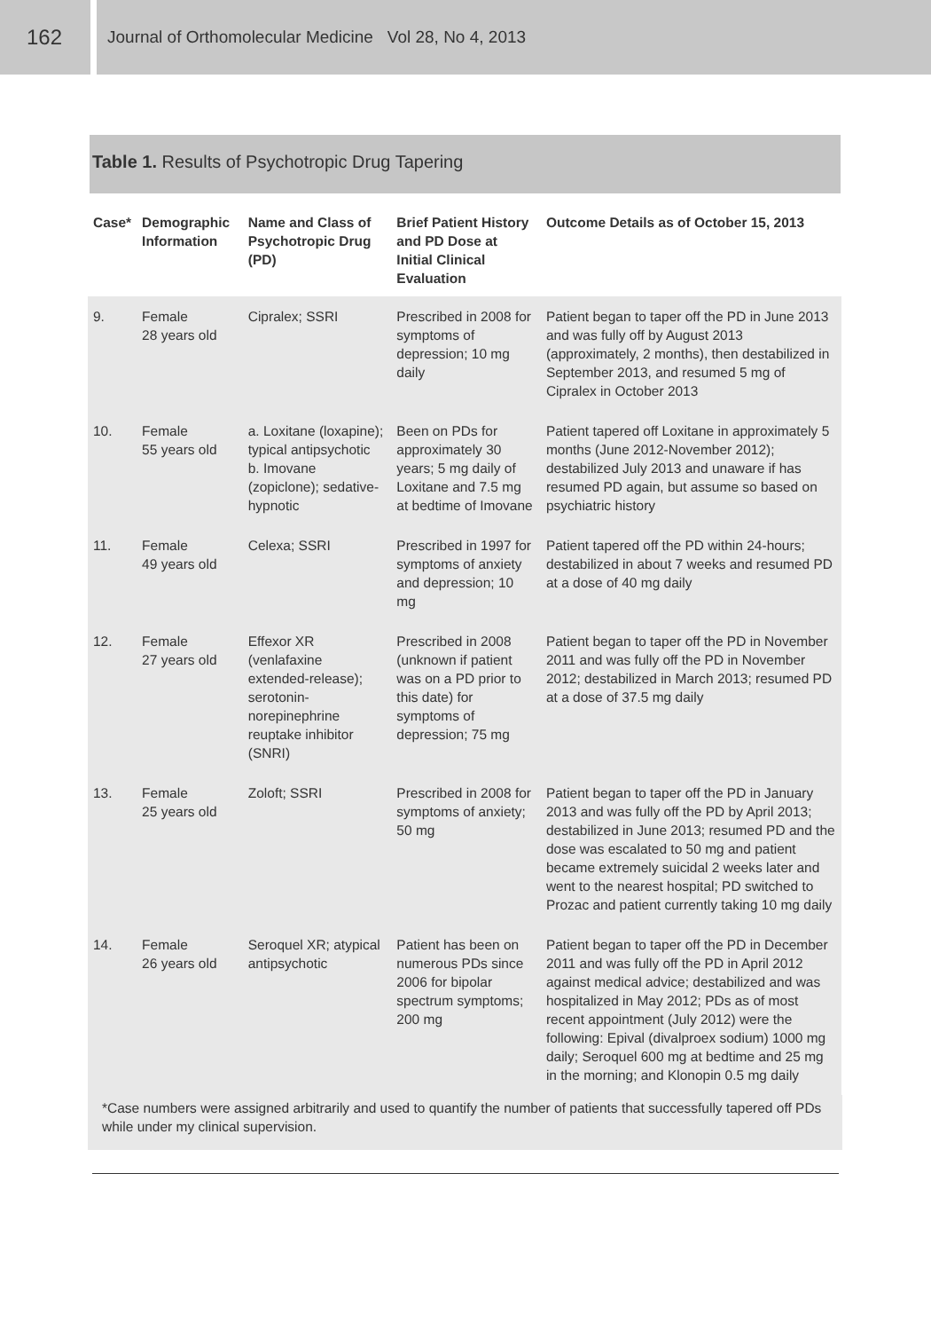162
Journal of Orthomolecular Medicine Vol 28, No 4, 2013
Table 1. Results of Psychotropic Drug Tapering
| Case* | Demographic Information | Name and Class of Psychotropic Drug (PD) | Brief Patient History and PD Dose at Initial Clinical Evaluation | Outcome Details as of October 15, 2013 |
| --- | --- | --- | --- | --- |
| 9. | Female 28 years old | Cipralex; SSRI | Prescribed in 2008 for symptoms of depression; 10 mg daily | Patient began to taper off the PD in June 2013 and was fully off by August 2013 (approximately, 2 months), then destabilized in September 2013, and resumed 5 mg of Cipralex in October 2013 |
| 10. | Female 55 years old | a. Loxitane (loxapine); typical antipsychotic b. Imovane (zopiclone); sedative-hypnotic | Been on PDs for approximately 30 years; 5 mg daily of Loxitane and 7.5 mg at bedtime of Imovane | Patient tapered off Loxitane in approximately 5 months (June 2012-November 2012); destabilized July 2013 and unaware if has resumed PD again, but assume so based on psychiatric history |
| 11. | Female 49 years old | Celexa; SSRI | Prescribed in 1997 for symptoms of anxiety and depression; 10 mg | Patient tapered off the PD within 24-hours; destabilized in about 7 weeks and resumed PD at a dose of 40 mg daily |
| 12. | Female 27 years old | Effexor XR (venlafaxine extended-release); serotonin-norepinephrine reuptake inhibitor (SNRI) | Prescribed in 2008 (unknown if patient was on a PD prior to this date) for symptoms of depression; 75 mg | Patient began to taper off the PD in November 2011 and was fully off the PD in November 2012; destabilized in March 2013; resumed PD at a dose of 37.5 mg daily |
| 13. | Female 25 years old | Zoloft; SSRI | Prescribed in 2008 for symptoms of anxiety; 50 mg | Patient began to taper off the PD in January 2013 and was fully off the PD by April 2013; destabilized in June 2013; resumed PD and the dose was escalated to 50 mg and patient became extremely suicidal 2 weeks later and went to the nearest hospital; PD switched to Prozac and patient currently taking 10 mg daily |
| 14. | Female 26 years old | Seroquel XR; atypical antipsychotic | Patient has been on numerous PDs since 2006 for bipolar spectrum symptoms; 200 mg | Patient began to taper off the PD in December 2011 and was fully off the PD in April 2012 against medical advice; destabilized and was hospitalized in May 2012; PDs as of most recent appointment (July 2012) were the following: Epival (divalproex sodium) 1000 mg daily; Seroquel 600 mg at bedtime and 25 mg in the morning; and Klonopin 0.5 mg daily |
*Case numbers were assigned arbitrarily and used to quantify the number of patients that successfully tapered off PDs while under my clinical supervision.